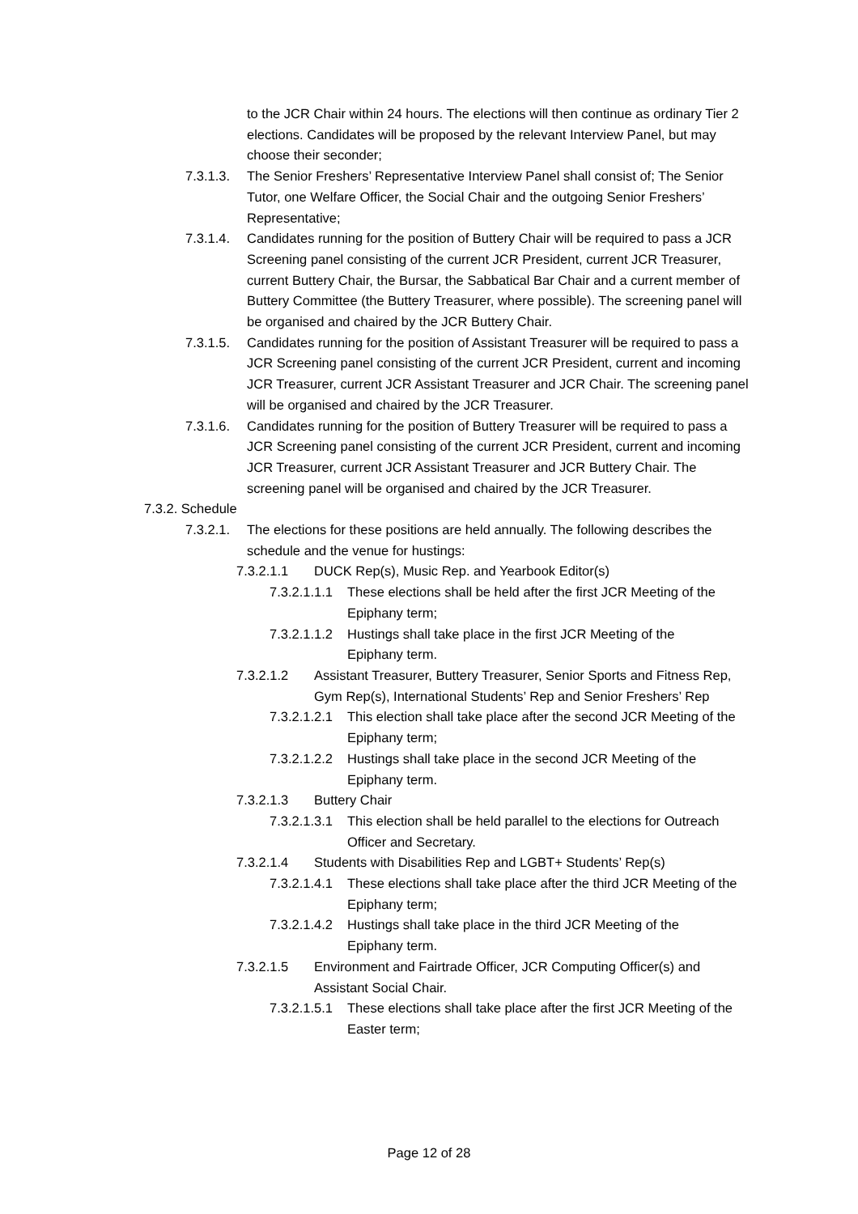to the JCR Chair within 24 hours. The elections will then continue as ordinary Tier 2 elections. Candidates will be proposed by the relevant Interview Panel, but may choose their seconder;
7.3.1.3.
The Senior Freshers’ Representative Interview Panel shall consist of; The Senior Tutor, one Welfare Officer, the Social Chair and the outgoing Senior Freshers’ Representative;
7.3.1.4.
Candidates running for the position of Buttery Chair will be required to pass a JCR Screening panel consisting of the current JCR President, current JCR Treasurer, current Buttery Chair, the Bursar, the Sabbatical Bar Chair and a current member of Buttery Committee (the Buttery Treasurer, where possible). The screening panel will be organised and chaired by the JCR Buttery Chair.
7.3.1.5.
Candidates running for the position of Assistant Treasurer will be required to pass a JCR Screening panel consisting of the current JCR President, current and incoming JCR Treasurer, current JCR Assistant Treasurer and JCR Chair. The screening panel will be organised and chaired by the JCR Treasurer.
7.3.1.6.
Candidates running for the position of Buttery Treasurer will be required to pass a JCR Screening panel consisting of the current JCR President, current and incoming JCR Treasurer, current JCR Assistant Treasurer and JCR Buttery Chair. The screening panel will be organised and chaired by the JCR Treasurer.
7.3.2. Schedule
7.3.2.1.
The elections for these positions are held annually. The following describes the schedule and the venue for hustings:
7.3.2.1.1 DUCK Rep(s), Music Rep. and Yearbook Editor(s)
7.3.2.1.1.1
These elections shall be held after the first JCR Meeting of the Epiphany term;
7.3.2.1.1.2
Hustings shall take place in the first JCR Meeting of the Epiphany term.
7.3.2.1.2 Assistant Treasurer, Buttery Treasurer, Senior Sports and Fitness Rep, Gym Rep(s), International Students’ Rep and Senior Freshers’ Rep
7.3.2.1.2.1
This election shall take place after the second JCR Meeting of the Epiphany term;
7.3.2.1.2.2
Hustings shall take place in the second JCR Meeting of the Epiphany term.
7.3.2.1.3 Buttery Chair
7.3.2.1.3.1
This election shall be held parallel to the elections for Outreach Officer and Secretary.
7.3.2.1.4 Students with Disabilities Rep and LGBT+ Students’ Rep(s)
7.3.2.1.4.1
These elections shall take place after the third JCR Meeting of the Epiphany term;
7.3.2.1.4.2
Hustings shall take place in the third JCR Meeting of the Epiphany term.
7.3.2.1.5 Environment and Fairtrade Officer, JCR Computing Officer(s) and Assistant Social Chair.
7.3.2.1.5.1
These elections shall take place after the first JCR Meeting of the Easter term;
Page 12 of 28